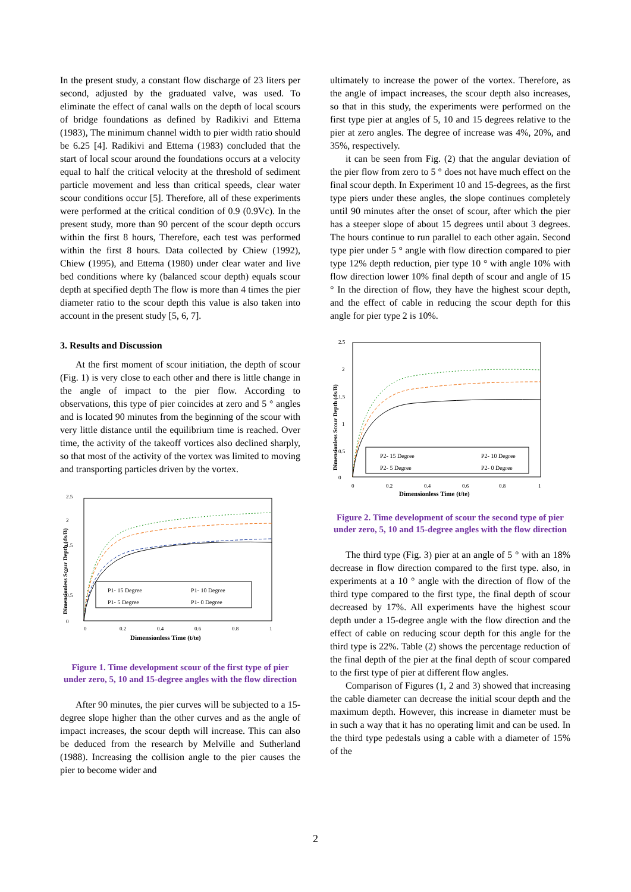In the present study, a constant flow discharge of 23 liters per second, adjusted by the graduated valve, was used. To eliminate the effect of canal walls on the depth of local scours of bridge foundations as defined by Radikivi and Ettema (1983), The minimum channel width to pier width ratio should be 6.25 [4]. Radikivi and Ettema (1983) concluded that the start of local scour around the foundations occurs at a velocity equal to half the critical velocity at the threshold of sediment particle movement and less than critical speeds, clear water scour conditions occur [5]. Therefore, all of these experiments were performed at the critical condition of 0.9 (0.9Vc). In the present study, more than 90 percent of the scour depth occurs within the first 8 hours, Therefore, each test was performed within the first 8 hours. Data collected by Chiew (1992), Chiew (1995), and Ettema (1980) under clear water and live bed conditions where ky (balanced scour depth) equals scour depth at specified depth The flow is more than 4 times the pier diameter ratio to the scour depth this value is also taken into account in the present study [5, 6, 7].
3. Results and Discussion
At the first moment of scour initiation, the depth of scour (Fig. 1) is very close to each other and there is little change in the angle of impact to the pier flow. According to observations, this type of pier coincides at zero and 5 ° angles and is located 90 minutes from the beginning of the scour with very little distance until the equilibrium time is reached. Over time, the activity of the takeoff vortices also declined sharply, so that most of the activity of the vortex was limited to moving and transporting particles driven by the vortex.
0
0.5
1
1.5
2
2.5
0
0.2
0.4
0.6
0.8
1
Dimensionless Time (t/te)
Dimensionless Scour Depth (ds/B)
P1- 15 Degree
P1- 10 Degree
P1- 5 Degree
P1- 0 Degree
Figure 1. Time development scour of the first type of pier under zero, 5, 10 and 15-degree angles with the flow direction
After 90 minutes, the pier curves will be subjected to a 15-degree slope higher than the other curves and as the angle of impact increases, the scour depth will increase. This can also be deduced from the research by Melville and Sutherland (1988). Increasing the collision angle to the pier causes the pier to become wider and
ultimately to increase the power of the vortex. Therefore, as the angle of impact increases, the scour depth also increases, so that in this study, the experiments were performed on the first type pier at angles of 5, 10 and 15 degrees relative to the pier at zero angles. The degree of increase was 4%, 20%, and 35%, respectively.
it can be seen from Fig. (2) that the angular deviation of the pier flow from zero to 5 ° does not have much effect on the final scour depth. In Experiment 10 and 15-degrees, as the first type piers under these angles, the slope continues completely until 90 minutes after the onset of scour, after which the pier has a steeper slope of about 15 degrees until about 3 degrees. The hours continue to run parallel to each other again. Second type pier under 5 ° angle with flow direction compared to pier type 12% depth reduction, pier type 10 ° with angle 10% with flow direction lower 10% final depth of scour and angle of 15 ° In the direction of flow, they have the highest scour depth, and the effect of cable in reducing the scour depth for this angle for pier type 2 is 10%.
0
0.5
1
1.5
2
2.5
0
0.2
0.4
0.6
0.8
1
Dimensionless Time (t/te)
Dimensionless Scour Depth (ds/B)
P2- 15 Degree
P2- 10 Degree
P2- 5 Degree
P2- 0 Degree
Figure 2. Time development of scour the second type of pier under zero, 5, 10 and 15-degree angles with the flow direction
The third type (Fig. 3) pier at an angle of 5 ° with an 18% decrease in flow direction compared to the first type. also, in experiments at a 10 ° angle with the direction of flow of the third type compared to the first type, the final depth of scour decreased by 17%. All experiments have the highest scour depth under a 15-degree angle with the flow direction and the effect of cable on reducing scour depth for this angle for the third type is 22%. Table (2) shows the percentage reduction of the final depth of the pier at the final depth of scour compared to the first type of pier at different flow angles.
Comparison of Figures (1, 2 and 3) showed that increasing the cable diameter can decrease the initial scour depth and the maximum depth. However, this increase in diameter must be in such a way that it has no operating limit and can be used. In the third type pedestals using a cable with a diameter of 15% of the
2